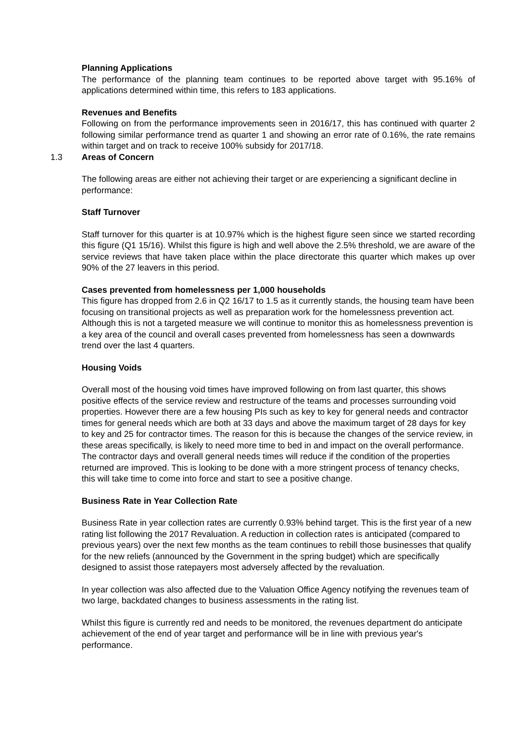Planning Applications
The performance of the planning team continues to be reported above target with 95.16% of applications determined within time, this refers to 183 applications.
Revenues and Benefits
Following on from the performance improvements seen in 2016/17, this has continued with quarter 2 following similar performance trend as quarter 1 and showing an error rate of 0.16%, the rate remains within target and on track to receive 100% subsidy for 2017/18.
1.3 Areas of Concern
The following areas are either not achieving their target or are experiencing a significant decline in performance:
Staff Turnover
Staff turnover for this quarter is at 10.97% which is the highest figure seen since we started recording this figure (Q1 15/16). Whilst this figure is high and well above the 2.5% threshold, we are aware of the service reviews that have taken place within the place directorate this quarter which makes up over 90% of the 27 leavers in this period.
Cases prevented from homelessness per 1,000 households
This figure has dropped from 2.6 in Q2 16/17 to 1.5 as it currently stands, the housing team have been focusing on transitional projects as well as preparation work for the homelessness prevention act. Although this is not a targeted measure we will continue to monitor this as homelessness prevention is a key area of the council and overall cases prevented from homelessness has seen a downwards trend over the last 4 quarters.
Housing Voids
Overall most of the housing void times have improved following on from last quarter, this shows positive effects of the service review and restructure of the teams and processes surrounding void properties. However there are a few housing PIs such as key to key for general needs and contractor times for general needs which are both at 33 days and above the maximum target of 28 days for key to key and 25 for contractor times. The reason for this is because the changes of the service review, in these areas specifically, is likely to need more time to bed in and impact on the overall performance. The contractor days and overall general needs times will reduce if the condition of the properties returned are improved. This is looking to be done with a more stringent process of tenancy checks, this will take time to come into force and start to see a positive change.
Business Rate in Year Collection Rate
Business Rate in year collection rates are currently 0.93% behind target. This is the first year of a new rating list following the 2017 Revaluation. A reduction in collection rates is anticipated (compared to previous years) over the next few months as the team continues to rebill those businesses that qualify for the new reliefs (announced by the Government in the spring budget) which are specifically designed to assist those ratepayers most adversely affected by the revaluation.
In year collection was also affected due to the Valuation Office Agency notifying the revenues team of two large, backdated changes to business assessments in the rating list.
Whilst this figure is currently red and needs to be monitored, the revenues department do anticipate achievement of the end of year target and performance will be in line with previous year's performance.